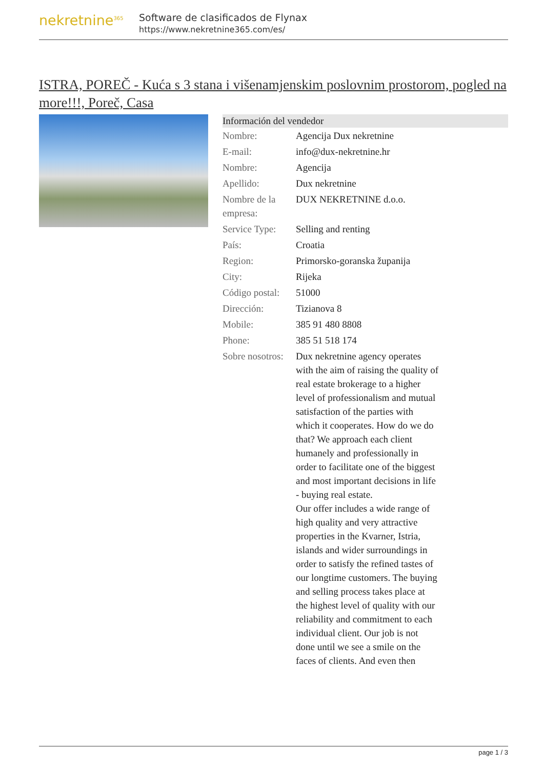nekretnine<sup>365</sup>
Software de clasificados de Flynax
https://www.nekretnine365.com/es/
ISTRA, POREČ - Kuća s 3 stana i višenamjenskim poslovnim prostorom, pogled na more!!!, Poreč, Casa
| Información del vendedor | |
| --- | --- |
| Nombre: | Agencija Dux nekretnine |
| E-mail: | info@dux-nekretnine.hr |
| Nombre: | Agencija |
| Apellido: | Dux nekretnine |
| Nombre de la empresa: | DUX NEKRETNINE d.o.o. |
| Service Type: | Selling and renting |
| País: | Croatia |
| Region: | Primorsko-goranska županija |
| City: | Rijeka |
| Código postal: | 51000 |
| Dirección: | Tizianova 8 |
| Mobile: | 385 91 480 8808 |
| Phone: | 385 51 518 174 |
| Sobre nosotros: | Dux nekretnine agency operates with the aim of raising the quality of real estate brokerage to a higher level of professionalism and mutual satisfaction of the parties with which it cooperates. How do we do that? We approach each client humanely and professionally in order to facilitate one of the biggest and most important decisions in life - buying real estate. Our offer includes a wide range of high quality and very attractive properties in the Kvarner, Istria, islands and wider surroundings in order to satisfy the refined tastes of our longtime customers. The buying and selling process takes place at the highest level of quality with our reliability and commitment to each individual client. Our job is not done until we see a smile on the faces of clients. And even then |
page 1 / 3